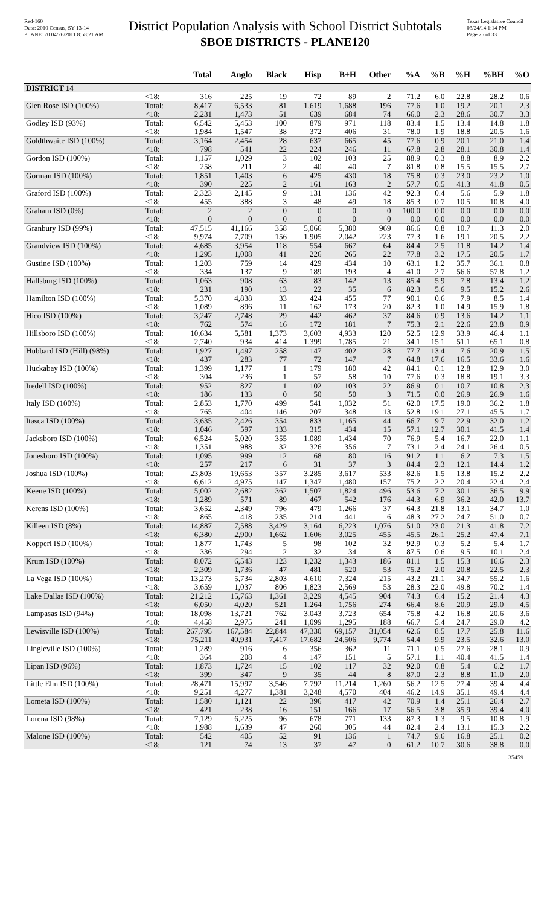Red-160
Data: 2010 Census, SY 13-14
PLANE120 04/26/2011 8:58:21 AM
District Population Analysis with School District Subtotals
SBOE DISTRICTS - PLANE120
Texas Legislative Council
03/24/14 1:14 PM
Page 25 of 33
| | | Total | Anglo | Black | Hisp | B+H | Other | %A | %B | %H | %BH | %O |
| --- | --- | --- | --- | --- | --- | --- | --- | --- | --- | --- | --- | --- |
| DISTRICT 14 | | | | | | | | | | | | |
| | <18: | 316 | 225 | 19 | 72 | 89 | 2 | 71.2 | 6.0 | 22.8 | 28.2 | 0.6 |
| Glen Rose ISD (100%) | Total: | 8,417 | 6,533 | 81 | 1,619 | 1,688 | 196 | 77.6 | 1.0 | 19.2 | 20.1 | 2.3 |
| | <18: | 2,231 | 1,473 | 51 | 639 | 684 | 74 | 66.0 | 2.3 | 28.6 | 30.7 | 3.3 |
| Godley ISD (93%) | Total: | 6,542 | 5,453 | 100 | 879 | 971 | 118 | 83.4 | 1.5 | 13.4 | 14.8 | 1.8 |
| | <18: | 1,984 | 1,547 | 38 | 372 | 406 | 31 | 78.0 | 1.9 | 18.8 | 20.5 | 1.6 |
| Goldthwaite ISD (100%) | Total: | 3,164 | 2,454 | 28 | 637 | 665 | 45 | 77.6 | 0.9 | 20.1 | 21.0 | 1.4 |
| | <18: | 798 | 541 | 22 | 224 | 246 | 11 | 67.8 | 2.8 | 28.1 | 30.8 | 1.4 |
| Gordon ISD (100%) | Total: | 1,157 | 1,029 | 3 | 102 | 103 | 25 | 88.9 | 0.3 | 8.8 | 8.9 | 2.2 |
| | <18: | 258 | 211 | 2 | 40 | 40 | 7 | 81.8 | 0.8 | 15.5 | 15.5 | 2.7 |
| Gorman ISD (100%) | Total: | 1,851 | 1,403 | 6 | 425 | 430 | 18 | 75.8 | 0.3 | 23.0 | 23.2 | 1.0 |
| | <18: | 390 | 225 | 2 | 161 | 163 | 2 | 57.7 | 0.5 | 41.3 | 41.8 | 0.5 |
| Graford ISD (100%) | Total: | 2,323 | 2,145 | 9 | 131 | 136 | 42 | 92.3 | 0.4 | 5.6 | 5.9 | 1.8 |
| | <18: | 455 | 388 | 3 | 48 | 49 | 18 | 85.3 | 0.7 | 10.5 | 10.8 | 4.0 |
| Graham ISD (0%) | Total: | 2 | 2 | 0 | 0 | 0 | 0 | 100.0 | 0.0 | 0.0 | 0.0 | 0.0 |
| | <18: | 0 | 0 | 0 | 0 | 0 | 0 | 0.0 | 0.0 | 0.0 | 0.0 | 0.0 |
| Granbury ISD (99%) | Total: | 47,515 | 41,166 | 358 | 5,066 | 5,380 | 969 | 86.6 | 0.8 | 10.7 | 11.3 | 2.0 |
| | <18: | 9,974 | 7,709 | 156 | 1,905 | 2,042 | 223 | 77.3 | 1.6 | 19.1 | 20.5 | 2.2 |
| Grandview ISD (100%) | Total: | 4,685 | 3,954 | 118 | 554 | 667 | 64 | 84.4 | 2.5 | 11.8 | 14.2 | 1.4 |
| | <18: | 1,295 | 1,008 | 41 | 226 | 265 | 22 | 77.8 | 3.2 | 17.5 | 20.5 | 1.7 |
| Gustine ISD (100%) | Total: | 1,203 | 759 | 14 | 429 | 434 | 10 | 63.1 | 1.2 | 35.7 | 36.1 | 0.8 |
| | <18: | 334 | 137 | 9 | 189 | 193 | 4 | 41.0 | 2.7 | 56.6 | 57.8 | 1.2 |
| Hallsburg ISD (100%) | Total: | 1,063 | 908 | 63 | 83 | 142 | 13 | 85.4 | 5.9 | 7.8 | 13.4 | 1.2 |
| | <18: | 231 | 190 | 13 | 22 | 35 | 6 | 82.3 | 5.6 | 9.5 | 15.2 | 2.6 |
| Hamilton ISD (100%) | Total: | 5,370 | 4,838 | 33 | 424 | 455 | 77 | 90.1 | 0.6 | 7.9 | 8.5 | 1.4 |
| | <18: | 1,089 | 896 | 11 | 162 | 173 | 20 | 82.3 | 1.0 | 14.9 | 15.9 | 1.8 |
| Hico ISD (100%) | Total: | 3,247 | 2,748 | 29 | 442 | 462 | 37 | 84.6 | 0.9 | 13.6 | 14.2 | 1.1 |
| | <18: | 762 | 574 | 16 | 172 | 181 | 7 | 75.3 | 2.1 | 22.6 | 23.8 | 0.9 |
| Hillsboro ISD (100%) | Total: | 10,634 | 5,581 | 1,373 | 3,603 | 4,933 | 120 | 52.5 | 12.9 | 33.9 | 46.4 | 1.1 |
| | <18: | 2,740 | 934 | 414 | 1,399 | 1,785 | 21 | 34.1 | 15.1 | 51.1 | 65.1 | 0.8 |
| Hubbard ISD (Hill) (98%) | Total: | 1,927 | 1,497 | 258 | 147 | 402 | 28 | 77.7 | 13.4 | 7.6 | 20.9 | 1.5 |
| | <18: | 437 | 283 | 77 | 72 | 147 | 7 | 64.8 | 17.6 | 16.5 | 33.6 | 1.6 |
| Huckabay ISD (100%) | Total: | 1,399 | 1,177 | 1 | 179 | 180 | 42 | 84.1 | 0.1 | 12.8 | 12.9 | 3.0 |
| | <18: | 304 | 236 | 1 | 57 | 58 | 10 | 77.6 | 0.3 | 18.8 | 19.1 | 3.3 |
| Iredell ISD (100%) | Total: | 952 | 827 | 1 | 102 | 103 | 22 | 86.9 | 0.1 | 10.7 | 10.8 | 2.3 |
| | <18: | 186 | 133 | 0 | 50 | 50 | 3 | 71.5 | 0.0 | 26.9 | 26.9 | 1.6 |
| Italy ISD (100%) | Total: | 2,853 | 1,770 | 499 | 541 | 1,032 | 51 | 62.0 | 17.5 | 19.0 | 36.2 | 1.8 |
| | <18: | 765 | 404 | 146 | 207 | 348 | 13 | 52.8 | 19.1 | 27.1 | 45.5 | 1.7 |
| Itasca ISD (100%) | Total: | 3,635 | 2,426 | 354 | 833 | 1,165 | 44 | 66.7 | 9.7 | 22.9 | 32.0 | 1.2 |
| | <18: | 1,046 | 597 | 133 | 315 | 434 | 15 | 57.1 | 12.7 | 30.1 | 41.5 | 1.4 |
| Jacksboro ISD (100%) | Total: | 6,524 | 5,020 | 355 | 1,089 | 1,434 | 70 | 76.9 | 5.4 | 16.7 | 22.0 | 1.1 |
| | <18: | 1,351 | 988 | 32 | 326 | 356 | 7 | 73.1 | 2.4 | 24.1 | 26.4 | 0.5 |
| Jonesboro ISD (100%) | Total: | 1,095 | 999 | 12 | 68 | 80 | 16 | 91.2 | 1.1 | 6.2 | 7.3 | 1.5 |
| | <18: | 257 | 217 | 6 | 31 | 37 | 3 | 84.4 | 2.3 | 12.1 | 14.4 | 1.2 |
| Joshua ISD (100%) | Total: | 23,803 | 19,653 | 357 | 3,285 | 3,617 | 533 | 82.6 | 1.5 | 13.8 | 15.2 | 2.2 |
| | <18: | 6,612 | 4,975 | 147 | 1,347 | 1,480 | 157 | 75.2 | 2.2 | 20.4 | 22.4 | 2.4 |
| Keene ISD (100%) | Total: | 5,002 | 2,682 | 362 | 1,507 | 1,824 | 496 | 53.6 | 7.2 | 30.1 | 36.5 | 9.9 |
| | <18: | 1,289 | 571 | 89 | 467 | 542 | 176 | 44.3 | 6.9 | 36.2 | 42.0 | 13.7 |
| Kerens ISD (100%) | Total: | 3,652 | 2,349 | 796 | 479 | 1,266 | 37 | 64.3 | 21.8 | 13.1 | 34.7 | 1.0 |
| | <18: | 865 | 418 | 235 | 214 | 441 | 6 | 48.3 | 27.2 | 24.7 | 51.0 | 0.7 |
| Killeen ISD (8%) | Total: | 14,887 | 7,588 | 3,429 | 3,164 | 6,223 | 1,076 | 51.0 | 23.0 | 21.3 | 41.8 | 7.2 |
| | <18: | 6,380 | 2,900 | 1,662 | 1,606 | 3,025 | 455 | 45.5 | 26.1 | 25.2 | 47.4 | 7.1 |
| Kopperl ISD (100%) | Total: | 1,877 | 1,743 | 5 | 98 | 102 | 32 | 92.9 | 0.3 | 5.2 | 5.4 | 1.7 |
| | <18: | 336 | 294 | 2 | 32 | 34 | 8 | 87.5 | 0.6 | 9.5 | 10.1 | 2.4 |
| Krum ISD (100%) | Total: | 8,072 | 6,543 | 123 | 1,232 | 1,343 | 186 | 81.1 | 1.5 | 15.3 | 16.6 | 2.3 |
| | <18: | 2,309 | 1,736 | 47 | 481 | 520 | 53 | 75.2 | 2.0 | 20.8 | 22.5 | 2.3 |
| La Vega ISD (100%) | Total: | 13,273 | 5,734 | 2,803 | 4,610 | 7,324 | 215 | 43.2 | 21.1 | 34.7 | 55.2 | 1.6 |
| | <18: | 3,659 | 1,037 | 806 | 1,823 | 2,569 | 53 | 28.3 | 22.0 | 49.8 | 70.2 | 1.4 |
| Lake Dallas ISD (100%) | Total: | 21,212 | 15,763 | 1,361 | 3,229 | 4,545 | 904 | 74.3 | 6.4 | 15.2 | 21.4 | 4.3 |
| | <18: | 6,050 | 4,020 | 521 | 1,264 | 1,756 | 274 | 66.4 | 8.6 | 20.9 | 29.0 | 4.5 |
| Lampasas ISD (94%) | Total: | 18,098 | 13,721 | 762 | 3,043 | 3,723 | 654 | 75.8 | 4.2 | 16.8 | 20.6 | 3.6 |
| | <18: | 4,458 | 2,975 | 241 | 1,099 | 1,295 | 188 | 66.7 | 5.4 | 24.7 | 29.0 | 4.2 |
| Lewisville ISD (100%) | Total: | 267,795 | 167,584 | 22,844 | 47,330 | 69,157 | 31,054 | 62.6 | 8.5 | 17.7 | 25.8 | 11.6 |
| | <18: | 75,211 | 40,931 | 7,417 | 17,682 | 24,506 | 9,774 | 54.4 | 9.9 | 23.5 | 32.6 | 13.0 |
| Lingleville ISD (100%) | Total: | 1,289 | 916 | 6 | 356 | 362 | 11 | 71.1 | 0.5 | 27.6 | 28.1 | 0.9 |
| | <18: | 364 | 208 | 4 | 147 | 151 | 5 | 57.1 | 1.1 | 40.4 | 41.5 | 1.4 |
| Lipan ISD (96%) | Total: | 1,873 | 1,724 | 15 | 102 | 117 | 32 | 92.0 | 0.8 | 5.4 | 6.2 | 1.7 |
| | <18: | 399 | 347 | 9 | 35 | 44 | 8 | 87.0 | 2.3 | 8.8 | 11.0 | 2.0 |
| Little Elm ISD (100%) | Total: | 28,471 | 15,997 | 3,546 | 7,792 | 11,214 | 1,260 | 56.2 | 12.5 | 27.4 | 39.4 | 4.4 |
| | <18: | 9,251 | 4,277 | 1,381 | 3,248 | 4,570 | 404 | 46.2 | 14.9 | 35.1 | 49.4 | 4.4 |
| Lometa ISD (100%) | Total: | 1,580 | 1,121 | 22 | 396 | 417 | 42 | 70.9 | 1.4 | 25.1 | 26.4 | 2.7 |
| | <18: | 421 | 238 | 16 | 151 | 166 | 17 | 56.5 | 3.8 | 35.9 | 39.4 | 4.0 |
| Lorena ISD (98%) | Total: | 7,129 | 6,225 | 96 | 678 | 771 | 133 | 87.3 | 1.3 | 9.5 | 10.8 | 1.9 |
| | <18: | 1,988 | 1,639 | 47 | 260 | 305 | 44 | 82.4 | 2.4 | 13.1 | 15.3 | 2.2 |
| Malone ISD (100%) | Total: | 542 | 405 | 52 | 91 | 136 | 1 | 74.7 | 9.6 | 16.8 | 25.1 | 0.2 |
| | <18: | 121 | 74 | 13 | 37 | 47 | 0 | 61.2 | 10.7 | 30.6 | 38.8 | 0.0 |
35459